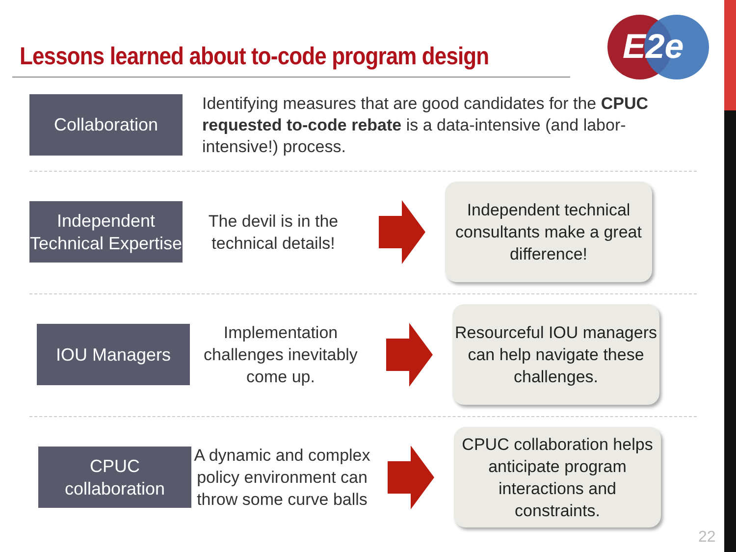E2e
Lessons learned about to-code program design
Collaboration
Identifying measures that are good candidates for the CPUC requested to-code rebate is a data-intensive (and labor-intensive!) process.
Independent Technical Expertise
The devil is in the technical details!
Independent technical consultants make a great difference!
IOU Managers
Implementation challenges inevitably come up.
Resourceful IOU managers can help navigate these challenges.
CPUC collaboration
A dynamic and complex policy environment can throw some curve balls
CPUC collaboration helps anticipate program interactions and constraints.
22